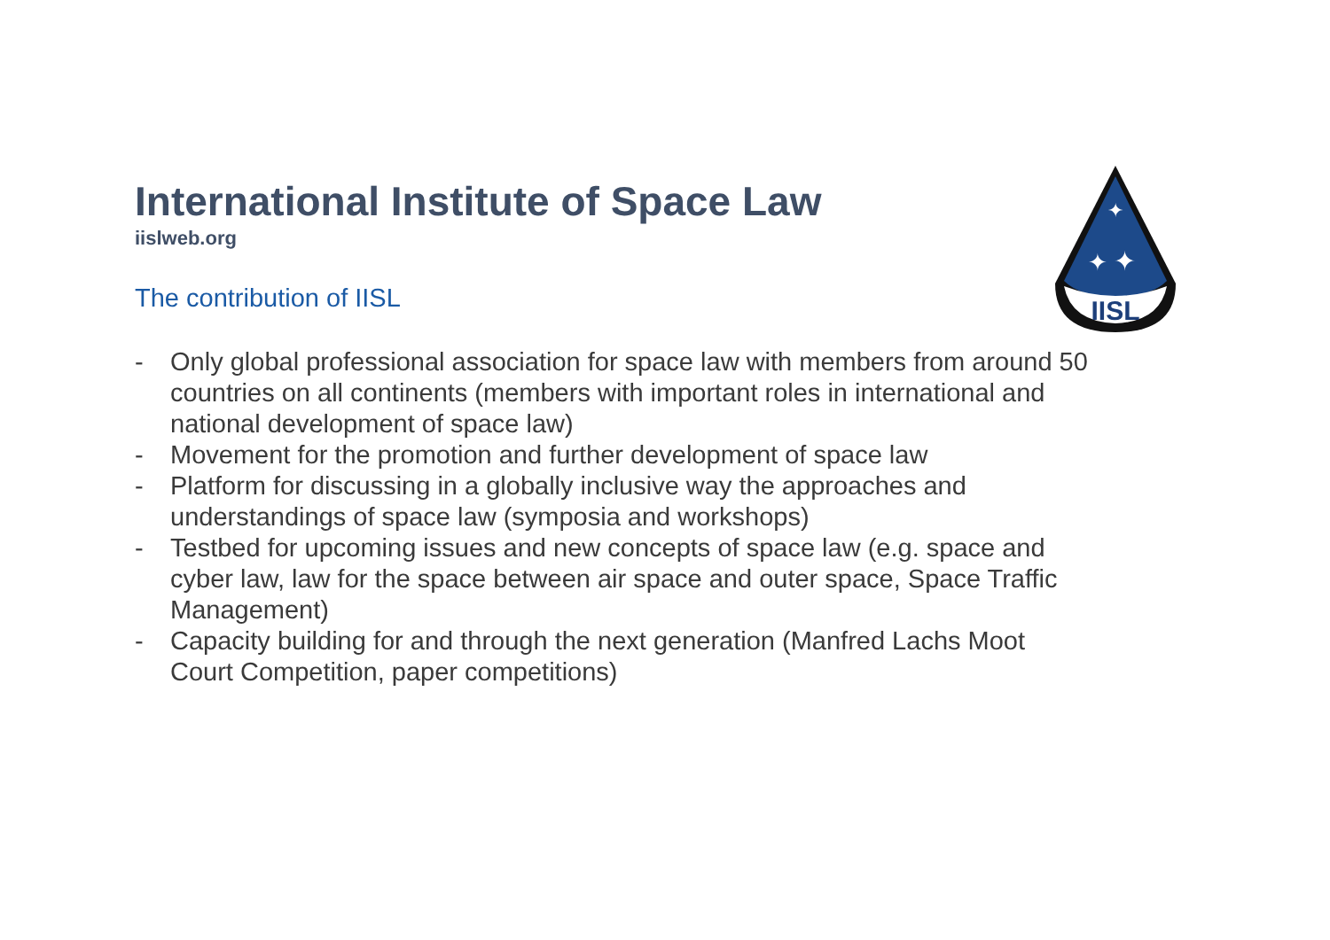International Institute of Space Law
iislweb.org
The contribution of IISL
- Only global professional association for space law with members from around 50 countries on all continents (members with important roles in international and national development of space law)
- Movement for the promotion and further development of space law
- Platform for discussing in a globally inclusive way the approaches and understandings of space law (symposia and workshops)
- Testbed for upcoming issues and new concepts of space law (e.g. space and cyber law, law for the space between air space and outer space, Space Traffic Management)
- Capacity building for and through the next generation (Manfred Lachs Moot Court Competition, paper competitions)
IISL
✦
✦
✦